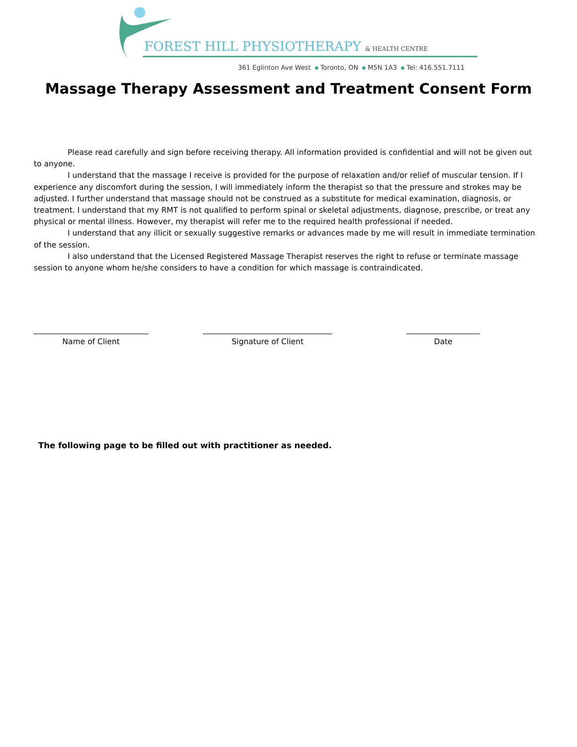FOREST HILL PHYSIOTHERAPY & HEALTH CENTRE
361 Eglinton Ave West Toronto, ON M5N 1A3 Tel: 416.551.7111
Massage Therapy Assessment and Treatment Consent Form
Please read carefully and sign before receiving therapy. All information provided is confidential and will not be given out to anyone.
I understand that the massage I receive is provided for the purpose of relaxation and/or relief of muscular tension. If I experience any discomfort during the session, I will immediately inform the therapist so that the pressure and strokes may be adjusted. I further understand that massage should not be construed as a substitute for medical examination, diagnosis, or treatment. I understand that my RMT is not qualified to perform spinal or skeletal adjustments, diagnose, prescribe, or treat any physical or mental illness. However, my therapist will refer me to the required health professional if needed.
I understand that any illicit or sexually suggestive remarks or advances made by me will result in immediate termination of the session.
I also understand that the Licensed Registered Massage Therapist reserves the right to refuse or terminate massage session to anyone whom he/she considers to have a condition for which massage is contraindicated.
Name of Client Signature of Client Date
The following page to be filled out with practitioner as needed.